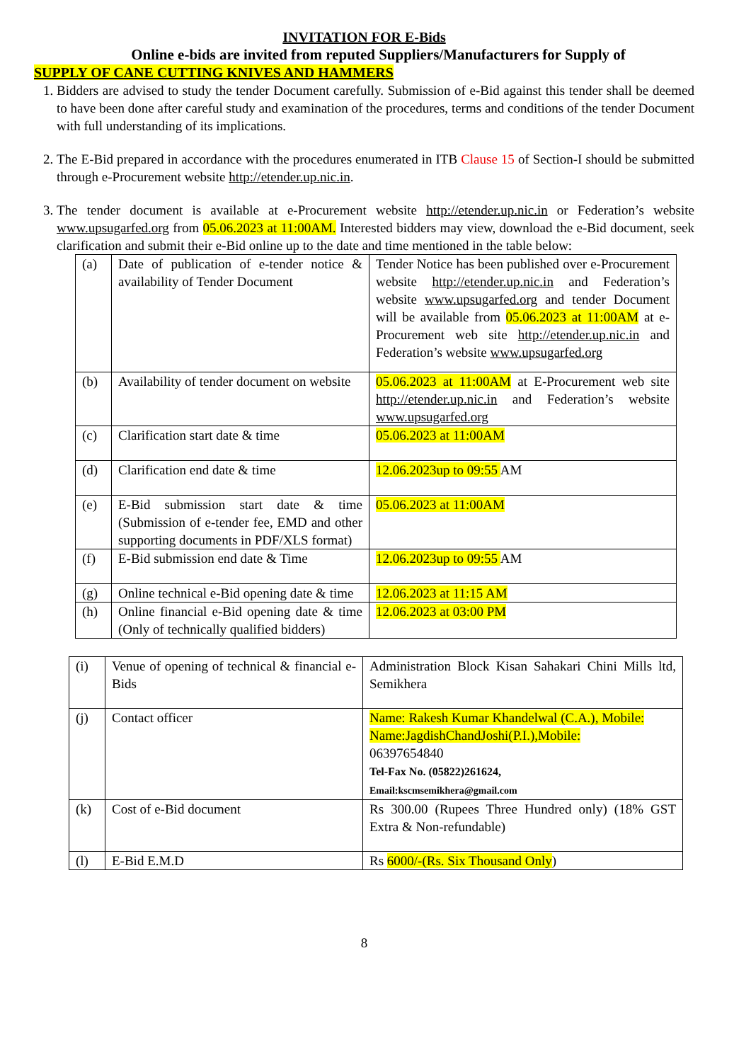INVITATION FOR E-Bids
Online e-bids are invited from reputed Suppliers/Manufacturers for Supply of
SUPPLY OF CANE CUTTING KNIVES AND HAMMERS
1. Bidders are advised to study the tender Document carefully. Submission of e-Bid against this tender shall be deemed to have been done after careful study and examination of the procedures, terms and conditions of the tender Document with full understanding of its implications.
2. The E-Bid prepared in accordance with the procedures enumerated in ITB Clause 15 of Section-I should be submitted through e-Procurement website http://etender.up.nic.in.
3. The tender document is available at e-Procurement website http://etender.up.nic.in or Federation’s website www.upsugarfed.org from 05.06.2023 at 11:00AM. Interested bidders may view, download the e-Bid document, seek clarification and submit their e-Bid online up to the date and time mentioned in the table below:
| (a) | Date of publication of e-tender notice & availability of Tender Document | Tender Notice has been published over e-Procurement website http://etender.up.nic.in and Federation’s website www.upsugarfed.org and tender Document will be available from 05.06.2023 at 11:00AM at e-Procurement web site http://etender.up.nic.in and Federation’s website www.upsugarfed.org |
| (b) | Availability of tender document on website | 05.06.2023 at 11:00AM at E-Procurement web site http://etender.up.nic.in and Federation’s website www.upsugarfed.org |
| (c) | Clarification start date & time | 05.06.2023 at 11:00AM |
| (d) | Clarification end date & time | 12.06.2023up to 09:55 AM |
| (e) | E-Bid submission start date & time (Submission of e-tender fee, EMD and other supporting documents in PDF/XLS format) | 05.06.2023 at 11:00AM |
| (f) | E-Bid submission end date & Time | 12.06.2023up to 09:55 AM |
| (g) | Online technical e-Bid opening date & time | 12.06.2023 at 11:15 AM |
| (h) | Online financial e-Bid opening date & time (Only of technically qualified bidders) | 12.06.2023 at 03:00 PM |
| (i) | Venue of opening of technical & financial e-Bids | Administration Block Kisan Sahakari Chini Mills ltd, Semikhera |
| (j) | Contact officer | Name: Rakesh Kumar Khandelwal (C.A.), Mobile: Name:JagdishChandJoshi(P.I.),Mobile: 06397654840 Tel-Fax No. (05822)261624, Email:kscmsemikhera@gmail.com |
| (k) | Cost of e-Bid document | Rs 300.00 (Rupees Three Hundred only) (18% GST Extra & Non-refundable) |
| (l) | E-Bid E.M.D | Rs 6000/-(Rs. Six Thousand Only ) |
8